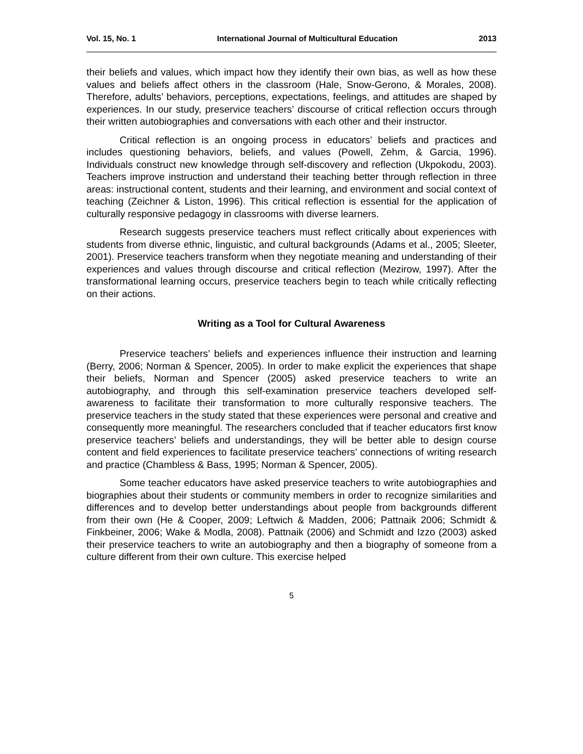Vol. 15, No. 1 International Journal of Multicultural Education 2013
their beliefs and values, which impact how they identify their own bias, as well as how these values and beliefs affect others in the classroom (Hale, Snow-Gerono, & Morales, 2008). Therefore, adults’ behaviors, perceptions, expectations, feelings, and attitudes are shaped by experiences. In our study, preservice teachers’ discourse of critical reflection occurs through their written autobiographies and conversations with each other and their instructor.
Critical reflection is an ongoing process in educators’ beliefs and practices and includes questioning behaviors, beliefs, and values (Powell, Zehm, & Garcia, 1996). Individuals construct new knowledge through self-discovery and reflection (Ukpokodu, 2003). Teachers improve instruction and understand their teaching better through reflection in three areas: instructional content, students and their learning, and environment and social context of teaching (Zeichner & Liston, 1996). This critical reflection is essential for the application of culturally responsive pedagogy in classrooms with diverse learners.
Research suggests preservice teachers must reflect critically about experiences with students from diverse ethnic, linguistic, and cultural backgrounds (Adams et al., 2005; Sleeter, 2001). Preservice teachers transform when they negotiate meaning and understanding of their experiences and values through discourse and critical reflection (Mezirow, 1997). After the transformational learning occurs, preservice teachers begin to teach while critically reflecting on their actions.
Writing as a Tool for Cultural Awareness
Preservice teachers’ beliefs and experiences influence their instruction and learning (Berry, 2006; Norman & Spencer, 2005). In order to make explicit the experiences that shape their beliefs, Norman and Spencer (2005) asked preservice teachers to write an autobiography, and through this self-examination preservice teachers developed self-awareness to facilitate their transformation to more culturally responsive teachers. The preservice teachers in the study stated that these experiences were personal and creative and consequently more meaningful. The researchers concluded that if teacher educators first know preservice teachers’ beliefs and understandings, they will be better able to design course content and field experiences to facilitate preservice teachers’ connections of writing research and practice (Chambless & Bass, 1995; Norman & Spencer, 2005).
Some teacher educators have asked preservice teachers to write autobiographies and biographies about their students or community members in order to recognize similarities and differences and to develop better understandings about people from backgrounds different from their own (He & Cooper, 2009; Leftwich & Madden, 2006; Pattnaik 2006; Schmidt & Finkbeiner, 2006; Wake & Modla, 2008). Pattnaik (2006) and Schmidt and Izzo (2003) asked their preservice teachers to write an autobiography and then a biography of someone from a culture different from their own culture. This exercise helped
5